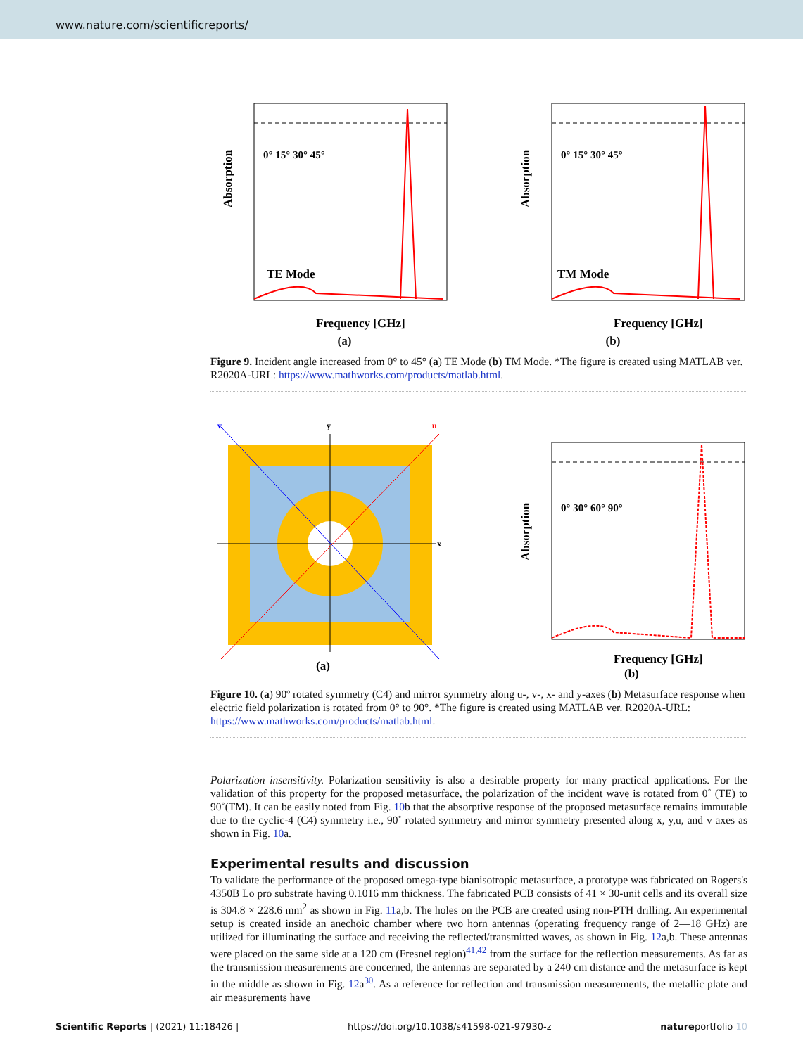www.nature.com/scientificreports/
TE Mode
0° 15° 30° 45°
Frequency [GHz]
Absorption
TM Mode
0° 15° 30° 45°
Frequency [GHz]
Absorption
(a) (b)
Figure 9. Incident angle increased from 0° to 45° (a) TE Mode (b) TM Mode. *The figure is created using MATLAB ver. R2020A-URL: https://www.mathworks.com/products/matlab.html.
v
y
u
x
(a)
0° 30° 60° 90°
Frequency [GHz]
(b)
Absorption
Figure 10. (a) 90º rotated symmetry (C4) and mirror symmetry along u-, v-, x- and y-axes (b) Metasurface response when electric field polarization is rotated from 0° to 90°. *The figure is created using MATLAB ver. R2020A-URL: https://www.mathworks.com/products/matlab.html.
Polarization insensitivity. Polarization sensitivity is also a desirable property for many practical applications. For the validation of this property for the proposed metasurface, the polarization of the incident wave is rotated from 0˚ (TE) to 90˚(TM). It can be easily noted from Fig. 10b that the absorptive response of the proposed metasurface remains immutable due to the cyclic-4 (C4) symmetry i.e., 90˚ rotated symmetry and mirror symmetry presented along x, y,u, and v axes as shown in Fig. 10a.
Experimental results and discussion
To validate the performance of the proposed omega-type bianisotropic metasurface, a prototype was fabricated on Rogers's 4350B Lo pro substrate having 0.1016 mm thickness. The fabricated PCB consists of 41 × 30-unit cells and its overall size is 304.8 × 228.6 mm<sup>2</sup> as shown in Fig. 11a,b. The holes on the PCB are created using non-PTH drilling. An experimental setup is created inside an anechoic chamber where two horn antennas (operating frequency range of 2—18 GHz) are utilized for illuminating the surface and receiving the reflected/transmitted waves, as shown in Fig. 12a,b. These antennas were placed on the same side at a 120 cm (Fresnel region)<sup>41,42</sup> from the surface for the reflection measurements. As far as the transmission measurements are concerned, the antennas are separated by a 240 cm distance and the metasurface is kept in the middle as shown in Fig. 12a<sup>30</sup>. As a reference for reflection and transmission measurements, the metallic plate and air measurements have
Scientific Reports | (2021) 11:18426 | https://doi.org/10.1038/s41598-021-97930-z natureportfolio 10